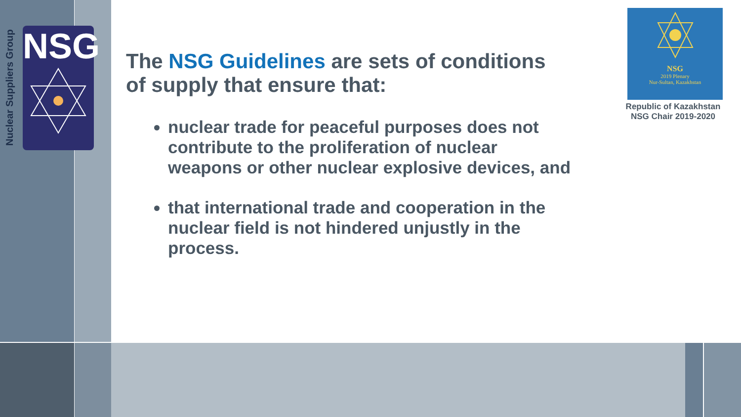Nuclear Suppliers Group
NSG
The NSG Guidelines are sets of conditions of supply that ensure that:
nuclear trade for peaceful purposes does not contribute to the proliferation of nuclear weapons or other nuclear explosive devices, and
that international trade and cooperation in the nuclear field is not hindered unjustly in the process.
NSG
2019 Plenary
Nur-Sultan, Kazakhstan
Republic of Kazakhstan
NSG Chair 2019-2020